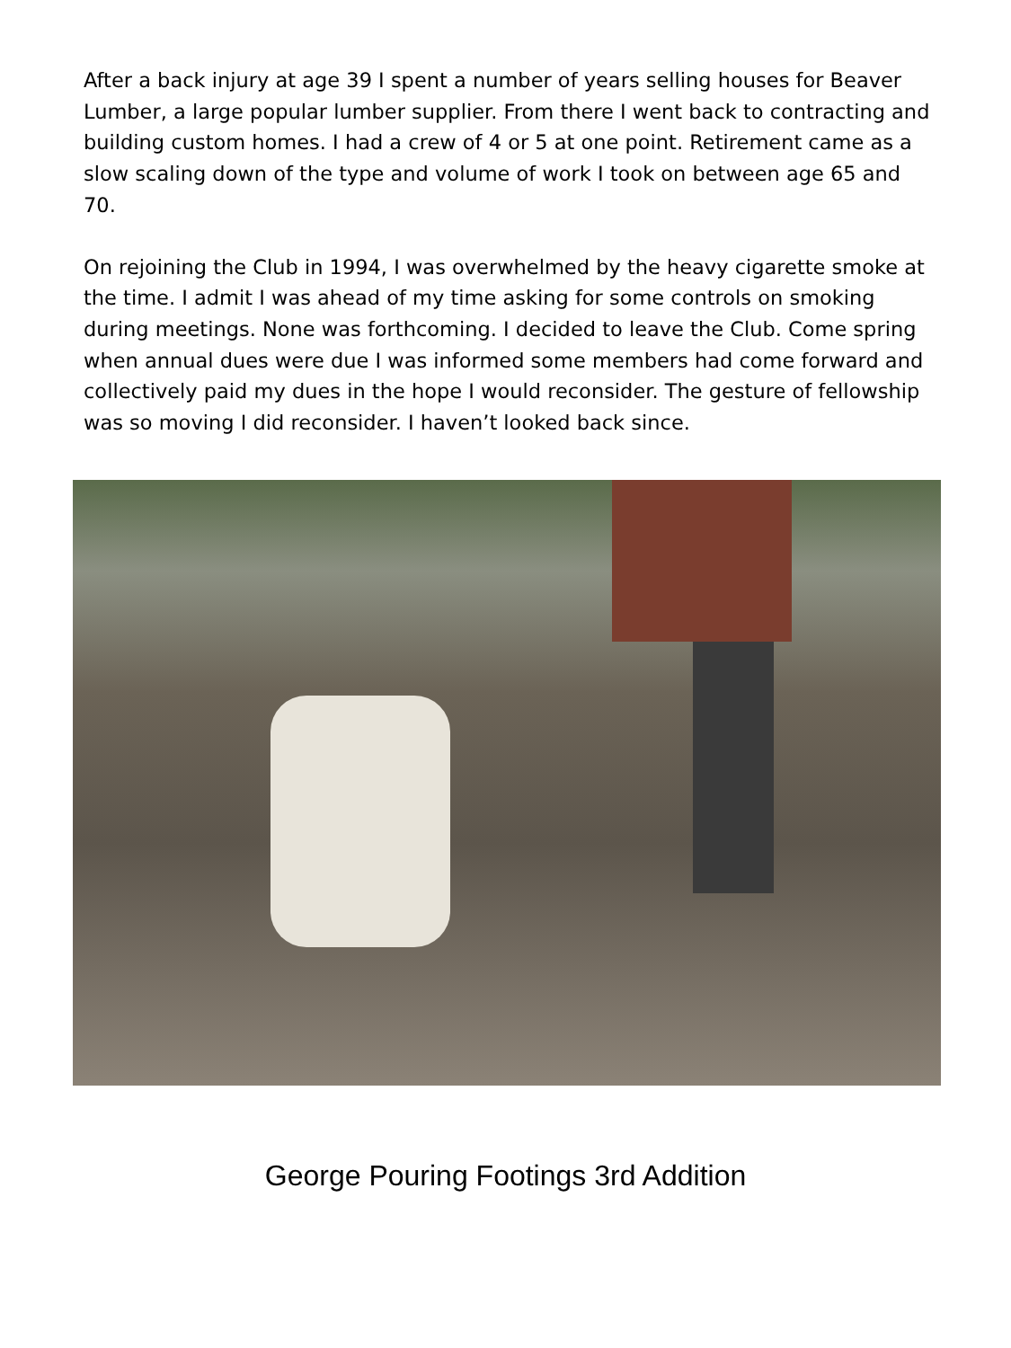After a back injury at age 39 I spent a number of years selling houses for Beaver Lumber, a large popular lumber supplier. From there I went back to contracting and building custom homes. I had a crew of 4 or 5 at one point. Retirement came as a slow scaling down of the type and volume of work I took on between age 65 and 70.
On rejoining the Club in 1994, I was overwhelmed by the heavy cigarette smoke at the time. I admit I was ahead of my time asking for some controls on smoking during meetings. None was forthcoming. I decided to leave the Club. Come spring when annual dues were due I was informed some members had come forward and collectively paid my dues in the hope I would reconsider. The gesture of fellowship was so moving I did reconsider. I haven’t looked back since.
George Pouring Footings 3rd Addition